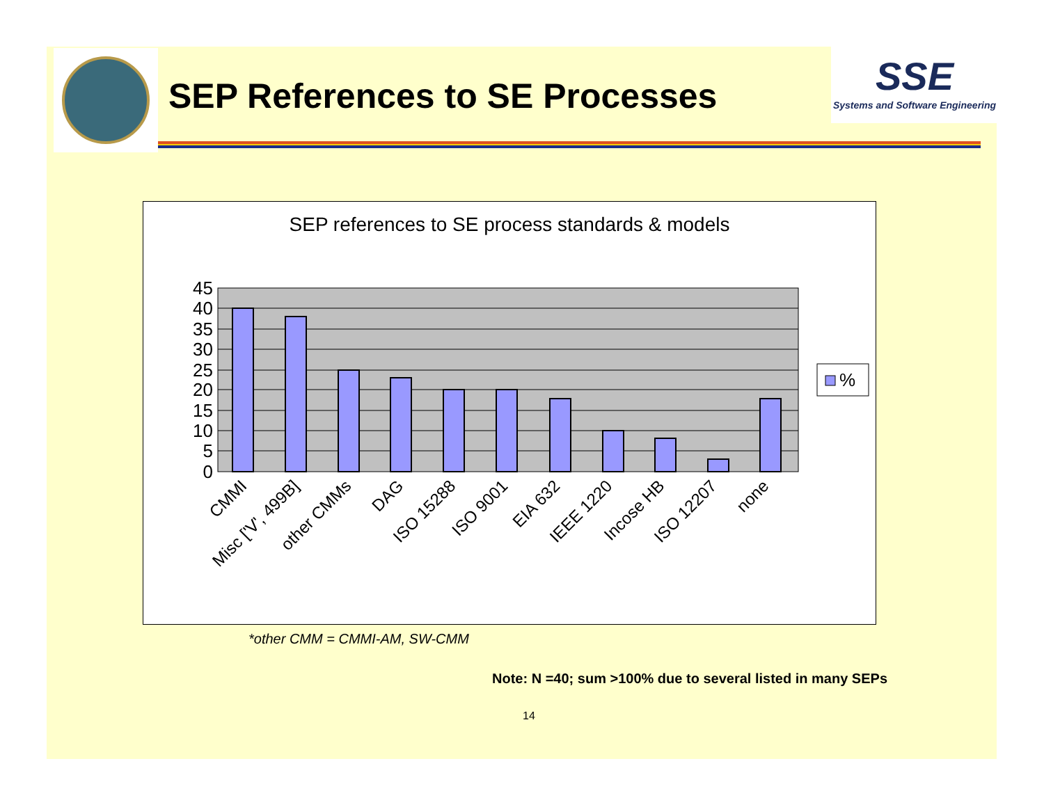SEP References to SE Processes
SSE
Systems and Software Engineering
SEP references to SE process standards & models
45
40
35
30
25
20
15
10
5
0
CMMI
Misc ['V', 499B]
other CMMs
DAG
ISO 15288
ISO 9001
EIA 632
IEEE 1220
Incose HB
ISO 12207
none
%
*other CMM = CMMI-AM, SW-CMM
Note: N =40; sum >100% due to several listed in many SEPs
14